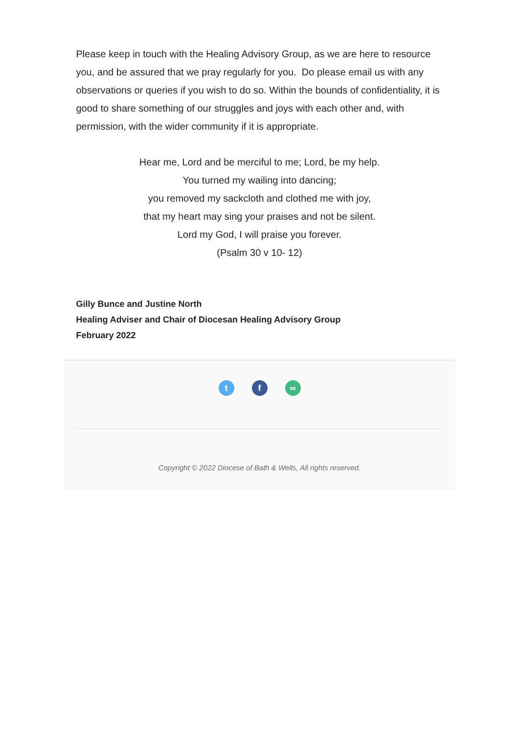Please keep in touch with the Healing Advisory Group, as we are here to resource you, and be assured that we pray regularly for you. Do please email us with any observations or queries if you wish to do so. Within the bounds of confidentiality, it is good to share something of our struggles and joys with each other and, with permission, with the wider community if it is appropriate.
Hear me, Lord and be merciful to me; Lord, be my help.
You turned my wailing into dancing;
you removed my sackcloth and clothed me with joy,
that my heart may sing your praises and not be silent.
Lord my God, I will praise you forever.
(Psalm 30 v 10- 12)
Gilly Bunce and Justine North
Healing Adviser and Chair of Diocesan Healing Advisory Group
February 2022
tf ∞
Copyright © 2022 Diocese of Bath & Wells, All rights reserved.